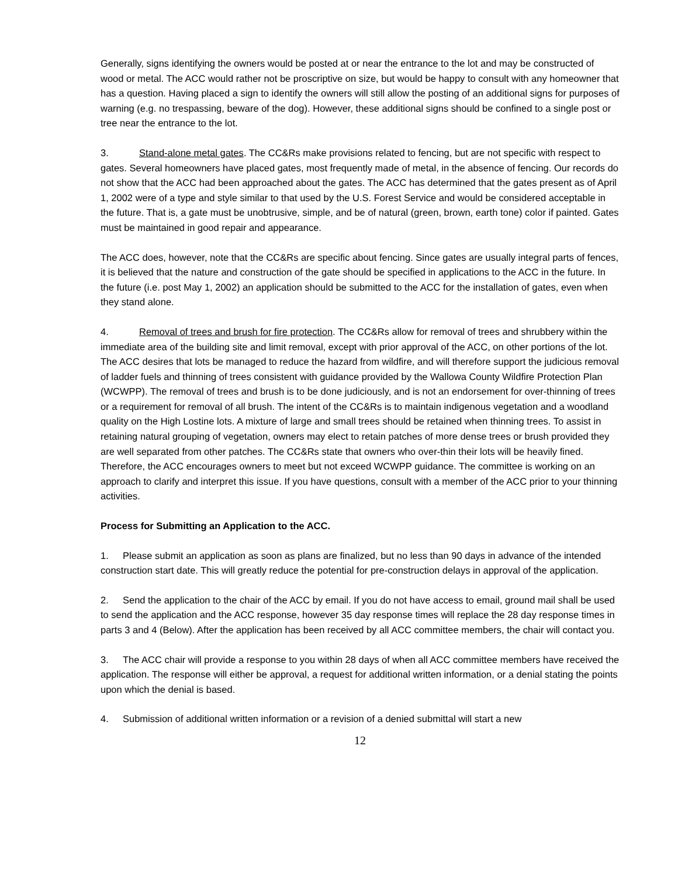Generally, signs identifying the owners would be posted at or near the entrance to the lot and may be constructed of wood or metal. The ACC would rather not be proscriptive on size, but would be happy to consult with any homeowner that has a question. Having placed a sign to identify the owners will still allow the posting of an additional signs for purposes of warning (e.g. no trespassing, beware of the dog). However, these additional signs should be confined to a single post or tree near the entrance to the lot.
3. Stand-alone metal gates. The CC&Rs make provisions related to fencing, but are not specific with respect to gates. Several homeowners have placed gates, most frequently made of metal, in the absence of fencing. Our records do not show that the ACC had been approached about the gates. The ACC has determined that the gates present as of April 1, 2002 were of a type and style similar to that used by the U.S. Forest Service and would be considered acceptable in the future. That is, a gate must be unobtrusive, simple, and be of natural (green, brown, earth tone) color if painted. Gates must be maintained in good repair and appearance.
The ACC does, however, note that the CC&Rs are specific about fencing. Since gates are usually integral parts of fences, it is believed that the nature and construction of the gate should be specified in applications to the ACC in the future. In the future (i.e. post May 1, 2002) an application should be submitted to the ACC for the installation of gates, even when they stand alone.
4. Removal of trees and brush for fire protection. The CC&Rs allow for removal of trees and shrubbery within the immediate area of the building site and limit removal, except with prior approval of the ACC, on other portions of the lot. The ACC desires that lots be managed to reduce the hazard from wildfire, and will therefore support the judicious removal of ladder fuels and thinning of trees consistent with guidance provided by the Wallowa County Wildfire Protection Plan (WCWPP). The removal of trees and brush is to be done judiciously, and is not an endorsement for over-thinning of trees or a requirement for removal of all brush. The intent of the CC&Rs is to maintain indigenous vegetation and a woodland quality on the High Lostine lots. A mixture of large and small trees should be retained when thinning trees. To assist in retaining natural grouping of vegetation, owners may elect to retain patches of more dense trees or brush provided they are well separated from other patches. The CC&Rs state that owners who over-thin their lots will be heavily fined. Therefore, the ACC encourages owners to meet but not exceed WCWPP guidance. The committee is working on an approach to clarify and interpret this issue. If you have questions, consult with a member of the ACC prior to your thinning activities.
Process for Submitting an Application to the ACC.
1. Please submit an application as soon as plans are finalized, but no less than 90 days in advance of the intended construction start date. This will greatly reduce the potential for pre-construction delays in approval of the application.
2. Send the application to the chair of the ACC by email. If you do not have access to email, ground mail shall be used to send the application and the ACC response, however 35 day response times will replace the 28 day response times in parts 3 and 4 (Below). After the application has been received by all ACC committee members, the chair will contact you.
3. The ACC chair will provide a response to you within 28 days of when all ACC committee members have received the application. The response will either be approval, a request for additional written information, or a denial stating the points upon which the denial is based.
4. Submission of additional written information or a revision of a denied submittal will start a new
12